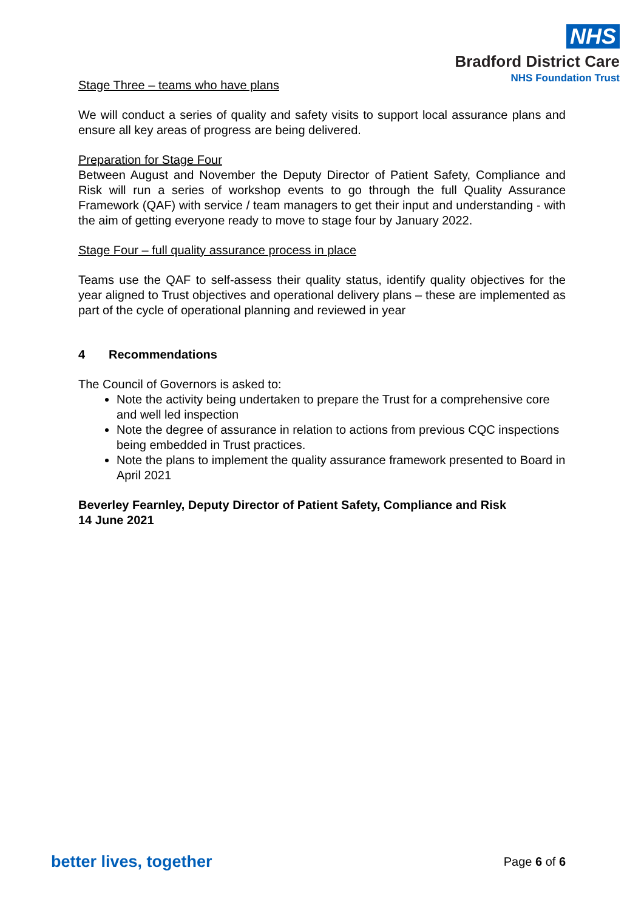NHS
Bradford District Care
NHS Foundation Trust
Stage Three – teams who have plans
We will conduct a series of quality and safety visits to support local assurance plans and ensure all key areas of progress are being delivered.
Preparation for Stage Four
Between August and November the Deputy Director of Patient Safety, Compliance and Risk will run a series of workshop events to go through the full Quality Assurance Framework (QAF) with service / team managers to get their input and understanding - with the aim of getting everyone ready to move to stage four by January 2022.
Stage Four – full quality assurance process in place
Teams use the QAF to self-assess their quality status, identify quality objectives for the year aligned to Trust objectives and operational delivery plans – these are implemented as part of the cycle of operational planning and reviewed in year
4 Recommendations
The Council of Governors is asked to:
Note the activity being undertaken to prepare the Trust for a comprehensive core and well led inspection
Note the degree of assurance in relation to actions from previous CQC inspections being embedded in Trust practices.
Note the plans to implement the quality assurance framework presented to Board in April 2021
Beverley Fearnley, Deputy Director of Patient Safety, Compliance and Risk
14 June 2021
better lives, together Page 6 of 6